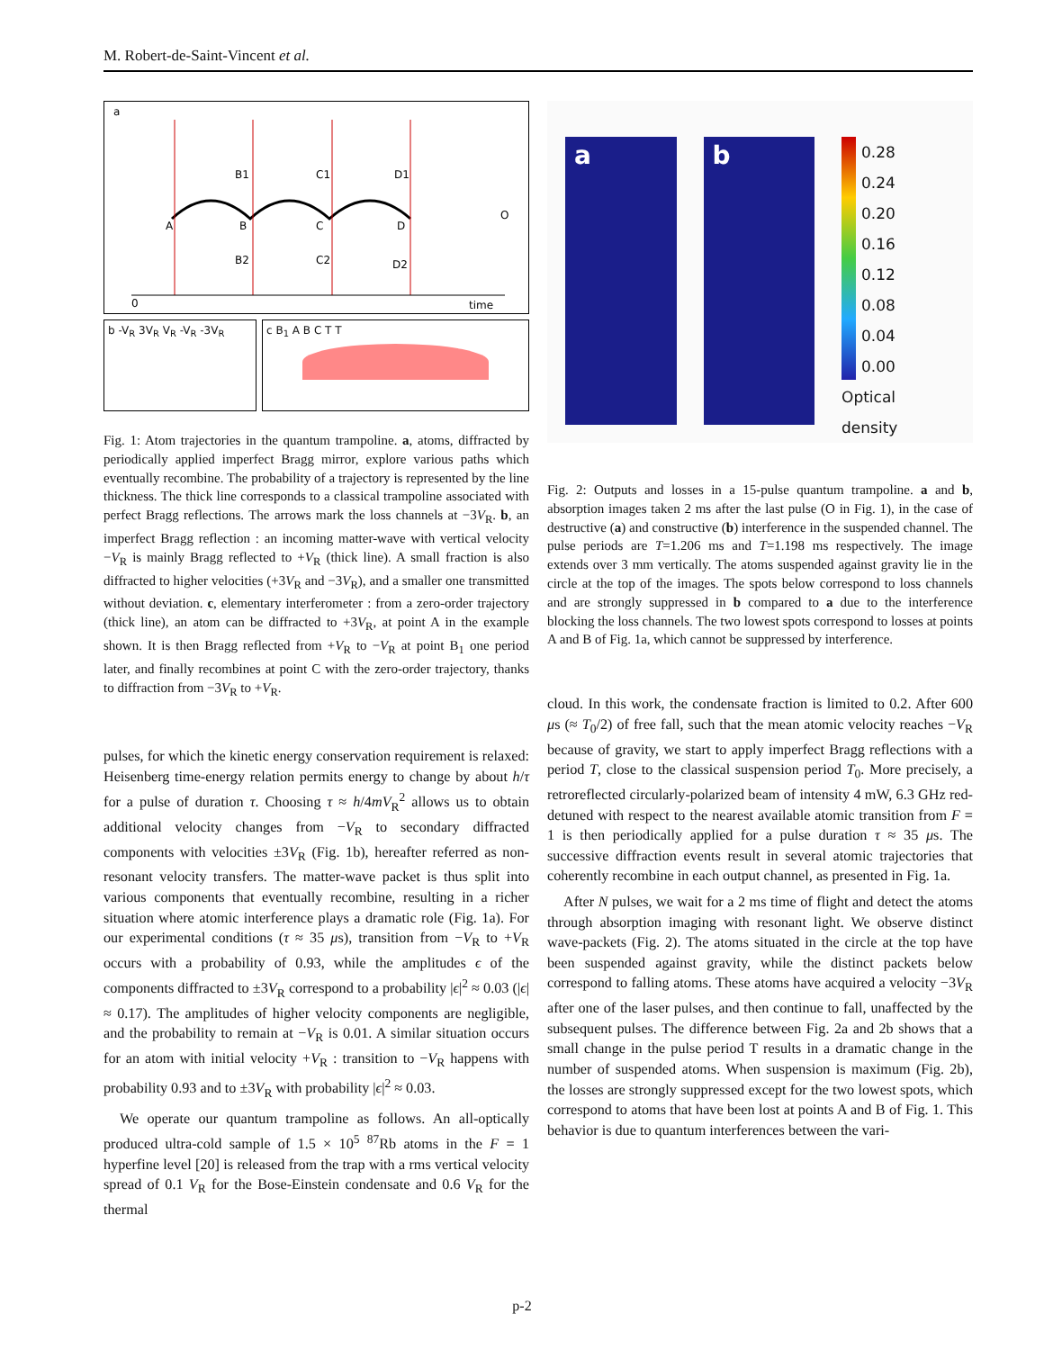M. Robert-de-Saint-Vincent et al.
a
0
time
A
B
C
D
O
B1
C1
D1
B2
C2
D2
b -V<sub>R</sub> 3V<sub>R</sub> V<sub>R</sub> -V<sub>R</sub> -3V<sub>R</sub> c B<sub>1</sub> A B C T T
Fig. 1: Atom trajectories in the quantum trampoline. a, atoms, diffracted by periodically applied imperfect Bragg mirror, explore various paths which eventually recombine. The probability of a trajectory is represented by the line thickness. The thick line corresponds to a classical trampoline associated with perfect Bragg reflections. The arrows mark the loss channels at −3V<sub>R</sub>. b, an imperfect Bragg reflection : an incoming matter-wave with vertical velocity −V<sub>R</sub> is mainly Bragg reflected to +V<sub>R</sub> (thick line). A small fraction is also diffracted to higher velocities (+3V<sub>R</sub> and −3V<sub>R</sub>), and a smaller one transmitted without deviation. c, elementary interferometer : from a zero-order trajectory (thick line), an atom can be diffracted to +3V<sub>R</sub>, at point A in the example shown. It is then Bragg reflected from +V<sub>R</sub> to −V<sub>R</sub> at point B<sub>1</sub> one period later, and finally recombines at point C with the zero-order trajectory, thanks to diffraction from −3V<sub>R</sub> to +V<sub>R</sub>.
pulses, for which the kinetic energy conservation requirement is relaxed: Heisenberg time-energy relation permits energy to change by about h/τ for a pulse of duration τ. Choosing τ ≈ h/4mV<sub>R</sub><sup>2</sup> allows us to obtain additional velocity changes from −V<sub>R</sub> to secondary diffracted components with velocities ±3V<sub>R</sub> (Fig. 1b), hereafter referred as non-resonant velocity transfers. The matter-wave packet is thus split into various components that eventually recombine, resulting in a richer situation where atomic interference plays a dramatic role (Fig. 1a). For our experimental conditions (τ ≈ 35 μs), transition from −V<sub>R</sub> to +V<sub>R</sub> occurs with a probability of 0.93, while the amplitudes ϵ of the components diffracted to ±3V<sub>R</sub> correspond to a probability |ϵ|<sup>2</sup> ≈ 0.03 (|ϵ| ≈ 0.17). The amplitudes of higher velocity components are negligible, and the probability to remain at −V<sub>R</sub> is 0.01. A similar situation occurs for an atom with initial velocity +V<sub>R</sub> : transition to −V<sub>R</sub> happens with probability 0.93 and to ±3V<sub>R</sub> with probability |ϵ|<sup>2</sup> ≈ 0.03.
We operate our quantum trampoline as follows. An all-optically produced ultra-cold sample of 1.5 × 10<sup>5</sup> <sup>87</sup>Rb atoms in the F = 1 hyperfine level [20] is released from the trap with a rms vertical velocity spread of 0.1 V<sub>R</sub> for the Bose-Einstein condensate and 0.6 V<sub>R</sub> for the thermal
a b
0.28
0.24
0.20
0.16
0.12
0.08
0.04
0.00
Optical density
Fig. 2: Outputs and losses in a 15-pulse quantum trampoline. a and b, absorption images taken 2 ms after the last pulse (O in Fig. 1), in the case of destructive (a) and constructive (b) interference in the suspended channel. The pulse periods are T=1.206 ms and T=1.198 ms respectively. The image extends over 3 mm vertically. The atoms suspended against gravity lie in the circle at the top of the images. The spots below correspond to loss channels and are strongly suppressed in b compared to a due to the interference blocking the loss channels. The two lowest spots correspond to losses at points A and B of Fig. 1a, which cannot be suppressed by interference.
cloud. In this work, the condensate fraction is limited to 0.2. After 600 μs (≈ T<sub>0</sub>/2) of free fall, such that the mean atomic velocity reaches −V<sub>R</sub> because of gravity, we start to apply imperfect Bragg reflections with a period T, close to the classical suspension period T<sub>0</sub>. More precisely, a retroreflected circularly-polarized beam of intensity 4 mW, 6.3 GHz red-detuned with respect to the nearest available atomic transition from F = 1 is then periodically applied for a pulse duration τ ≈ 35 μs. The successive diffraction events result in several atomic trajectories that coherently recombine in each output channel, as presented in Fig. 1a.
After N pulses, we wait for a 2 ms time of flight and detect the atoms through absorption imaging with resonant light. We observe distinct wave-packets (Fig. 2). The atoms situated in the circle at the top have been suspended against gravity, while the distinct packets below correspond to falling atoms. These atoms have acquired a velocity −3V<sub>R</sub> after one of the laser pulses, and then continue to fall, unaffected by the subsequent pulses. The difference between Fig. 2a and 2b shows that a small change in the pulse period T results in a dramatic change in the number of suspended atoms. When suspension is maximum (Fig. 2b), the losses are strongly suppressed except for the two lowest spots, which correspond to atoms that have been lost at points A and B of Fig. 1. This behavior is due to quantum interferences between the vari-
p-2